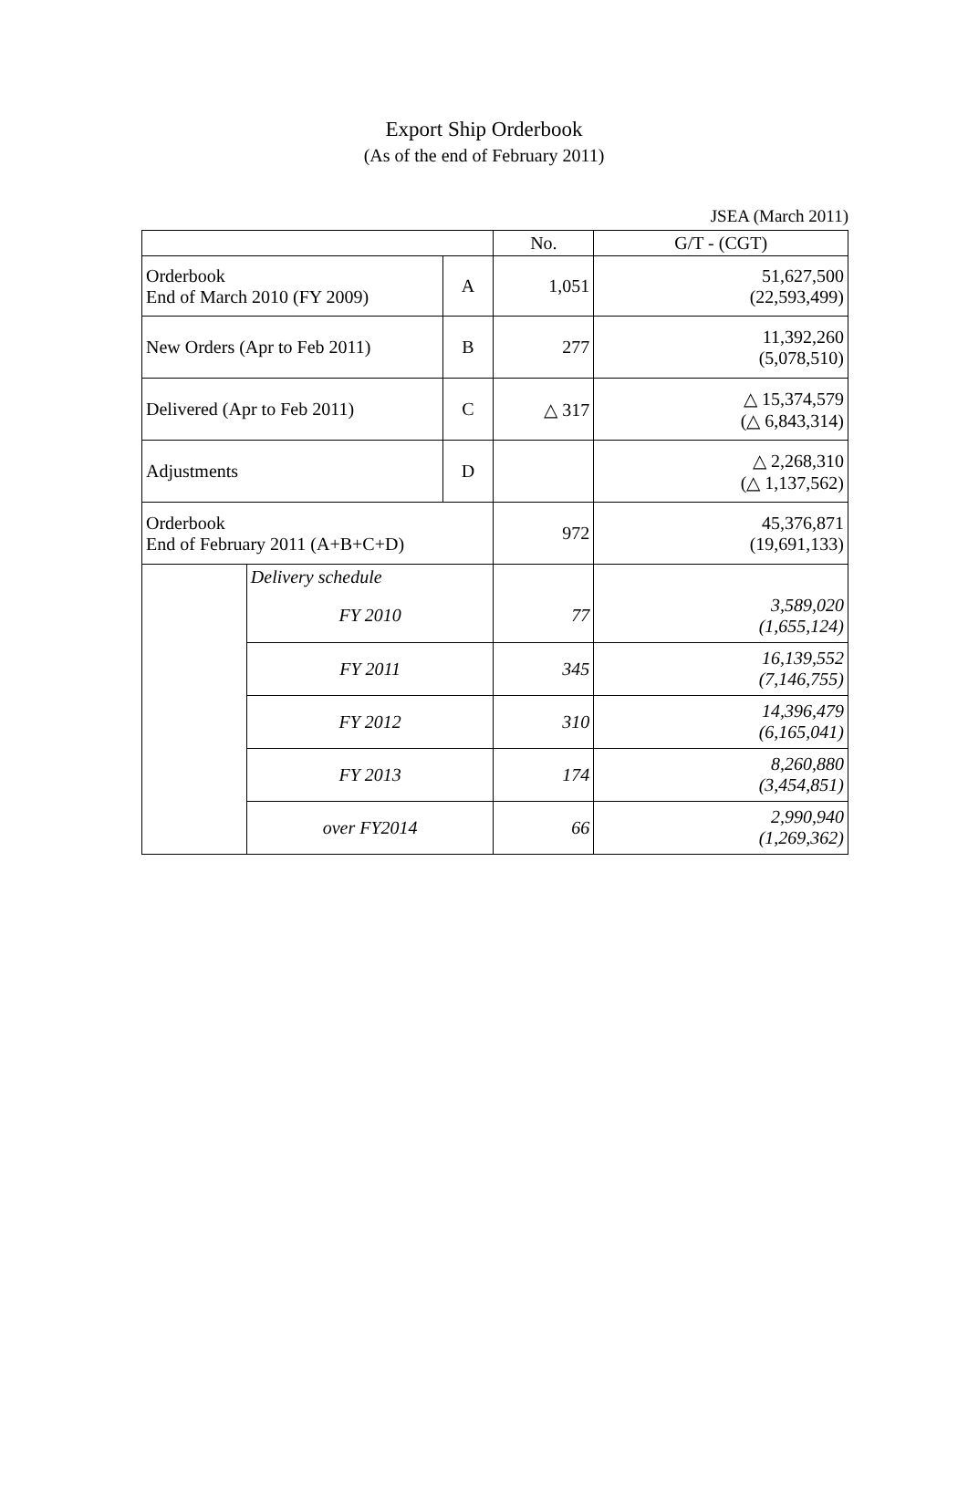Export Ship Orderbook
(As of the end of February 2011)
JSEA (March 2011)
| | | | No. | G/T - (CGT) |
| --- | --- | --- | --- | --- |
| Orderbook End of March 2010 (FY 2009) | | A | 1,051 | 51,627,500 (22,593,499) |
| New Orders (Apr to Feb 2011) | | B | 277 | 11,392,260 (5,078,510) |
| Delivered (Apr to Feb 2011) | | C | △ 317 | △ 15,374,579 (△ 6,843,314) |
| Adjustments | | D | | △ 2,268,310 (△ 1,137,562) |
| Orderbook End of February 2011 (A+B+C+D) | | | 972 | 45,376,871 (19,691,133) |
| | Delivery schedule | | | |
| | FY 2010 | | 77 | 3,589,020 (1,655,124) |
| | FY 2011 | | 345 | 16,139,552 (7,146,755) |
| | FY 2012 | | 310 | 14,396,479 (6,165,041) |
| | FY 2013 | | 174 | 8,260,880 (3,454,851) |
| | over FY2014 | | 66 | 2,990,940 (1,269,362) |